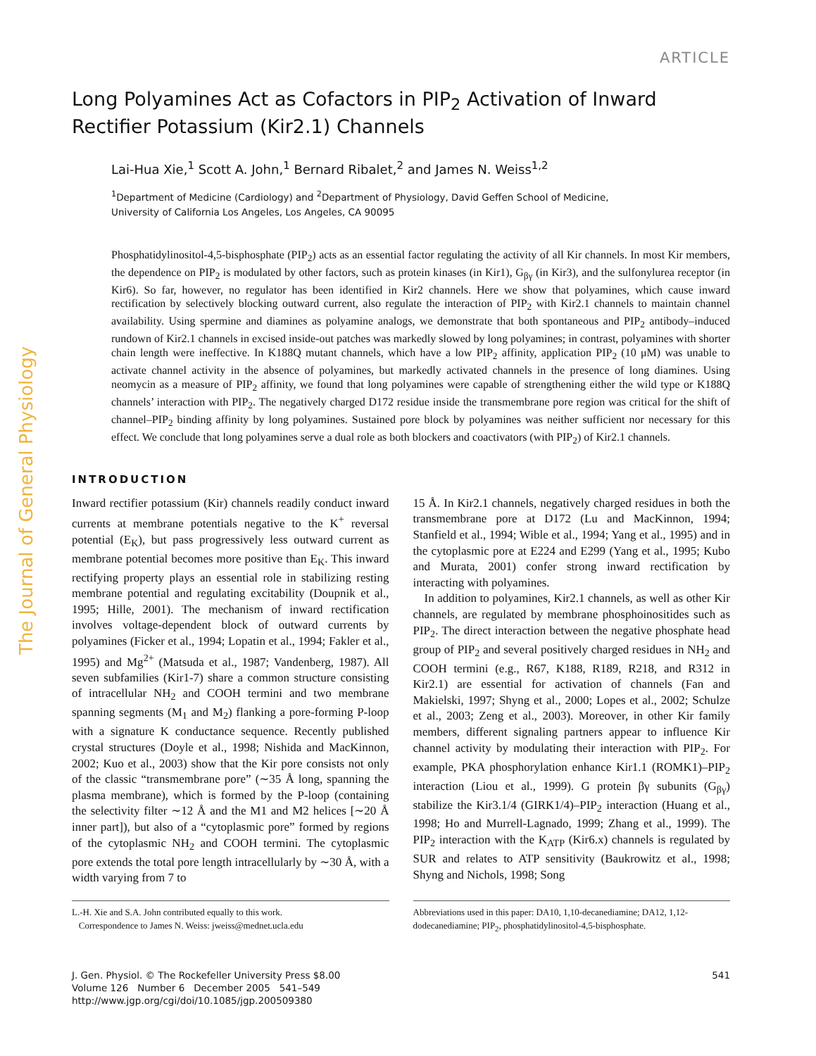The Journal of General Physiology
ARTICLE
Long Polyamines Act as Cofactors in PIP<sub>2</sub> Activation of Inward Rectifier Potassium (Kir2.1) Channels
Lai-Hua Xie,<sup>1</sup> Scott A. John,<sup>1</sup> Bernard Ribalet,<sup>2</sup> and James N. Weiss<sup>1,2</sup>
<sup>1</sup> Department of Medicine (Cardiology) and <sup>2</sup>Department of Physiology, David Geffen School of Medicine,
University of California Los Angeles, Los Angeles, CA 90095
Phosphatidylinositol-4,5-bisphosphate (PIP<sub>2</sub>) acts as an essential factor regulating the activity of all Kir channels. In most Kir members, the dependence on PIP<sub>2</sub> is modulated by other factors, such as protein kinases (in Kir1), G<sub>βγ</sub> (in Kir3), and the sulfonylurea receptor (in Kir6). So far, however, no regulator has been identified in Kir2 channels. Here we show that polyamines, which cause inward rectification by selectively blocking outward current, also regulate the interaction of PIP<sub>2</sub> with Kir2.1 channels to maintain channel availability. Using spermine and diamines as polyamine analogs, we demonstrate that both spontaneous and PIP<sub>2</sub> antibody–induced rundown of Kir2.1 channels in excised inside-out patches was markedly slowed by long polyamines; in contrast, polyamines with shorter chain length were ineffective. In K188Q mutant channels, which have a low PIP<sub>2</sub> affinity, application PIP<sub>2</sub> (10 μM) was unable to activate channel activity in the absence of polyamines, but markedly activated channels in the presence of long diamines. Using neomycin as a measure of PIP<sub>2</sub> affinity, we found that long polyamines were capable of strengthening either the wild type or K188Q channels’ interaction with PIP<sub>2</sub>. The negatively charged D172 residue inside the transmembrane pore region was critical for the shift of channel–PIP<sub>2</sub> binding affinity by long polyamines. Sustained pore block by polyamines was neither sufficient nor necessary for this effect. We conclude that long polyamines serve a dual role as both blockers and coactivators (with PIP<sub>2</sub>) of Kir2.1 channels.
INTRODUCTION
Inward rectifier potassium (Kir) channels readily conduct inward currents at membrane potentials negative to the K<sup>+</sup> reversal potential (E<sub>K</sub>), but pass progressively less outward current as membrane potential becomes more positive than E<sub>K</sub>. This inward rectifying property plays an essential role in stabilizing resting membrane potential and regulating excitability (Doupnik et al., 1995; Hille, 2001). The mechanism of inward rectification involves voltage-dependent block of outward currents by polyamines (Ficker et al., 1994; Lopatin et al., 1994; Fakler et al., 1995) and Mg<sup>2+</sup> (Matsuda et al., 1987; Vandenberg, 1987). All seven subfamilies (Kir1-7) share a common structure consisting of intracellular NH<sub>2</sub> and COOH termini and two membrane spanning segments (M<sub>1</sub> and M<sub>2</sub>) flanking a pore-forming P-loop with a signature K conductance sequence. Recently published crystal structures (Doyle et al., 1998; Nishida and MacKinnon, 2002; Kuo et al., 2003) show that the Kir pore consists not only of the classic “transmembrane pore” (∼35 Å long, spanning the plasma membrane), which is formed by the P-loop (containing the selectivity filter ∼12 Å and the M1 and M2 helices [∼20 Å inner part]), but also of a “cytoplasmic pore” formed by regions of the cytoplasmic NH<sub>2</sub> and COOH termini. The cytoplasmic pore extends the total pore length intracellularly by ∼30 Å, with a width varying from 7 to
15 Å. In Kir2.1 channels, negatively charged residues in both the transmembrane pore at D172 (Lu and MacKinnon, 1994; Stanfield et al., 1994; Wible et al., 1994; Yang et al., 1995) and in the cytoplasmic pore at E224 and E299 (Yang et al., 1995; Kubo and Murata, 2001) confer strong inward rectification by interacting with polyamines.
In addition to polyamines, Kir2.1 channels, as well as other Kir channels, are regulated by membrane phosphoinositides such as PIP<sub>2</sub>. The direct interaction between the negative phosphate head group of PIP<sub>2</sub> and several positively charged residues in NH<sub>2</sub> and COOH termini (e.g., R67, K188, R189, R218, and R312 in Kir2.1) are essential for activation of channels (Fan and Makielski, 1997; Shyng et al., 2000; Lopes et al., 2002; Schulze et al., 2003; Zeng et al., 2003). Moreover, in other Kir family members, different signaling partners appear to influence Kir channel activity by modulating their interaction with PIP<sub>2</sub>. For example, PKA phosphorylation enhance Kir1.1 (ROMK1)–PIP<sub>2</sub> interaction (Liou et al., 1999). G protein βγ subunits (G<sub>βγ</sub>) stabilize the Kir3.1/4 (GIRK1/4)–PIP<sub>2</sub> interaction (Huang et al., 1998; Ho and Murrell-Lagnado, 1999; Zhang et al., 1999). The PIP<sub>2</sub> interaction with the K<sub>ATP</sub> (Kir6.x) channels is regulated by SUR and relates to ATP sensitivity (Baukrowitz et al., 1998; Shyng and Nichols, 1998; Song
L.-H. Xie and S.A. John contributed equally to this work.
Correspondence to James N. Weiss: jweiss@mednet.ucla.edu
Abbreviations used in this paper: DA10, 1,10-decanediamine; DA12, 1,12-dodecanediamine; PIP<sub>2</sub>, phosphatidylinositol-4,5-bisphosphate.
J. Gen. Physiol. © The Rockefeller University Press $8.00
Volume 126 Number 6 December 2005 541–549
http://www.jgp.org/cgi/doi/10.1085/jgp.200509380
541